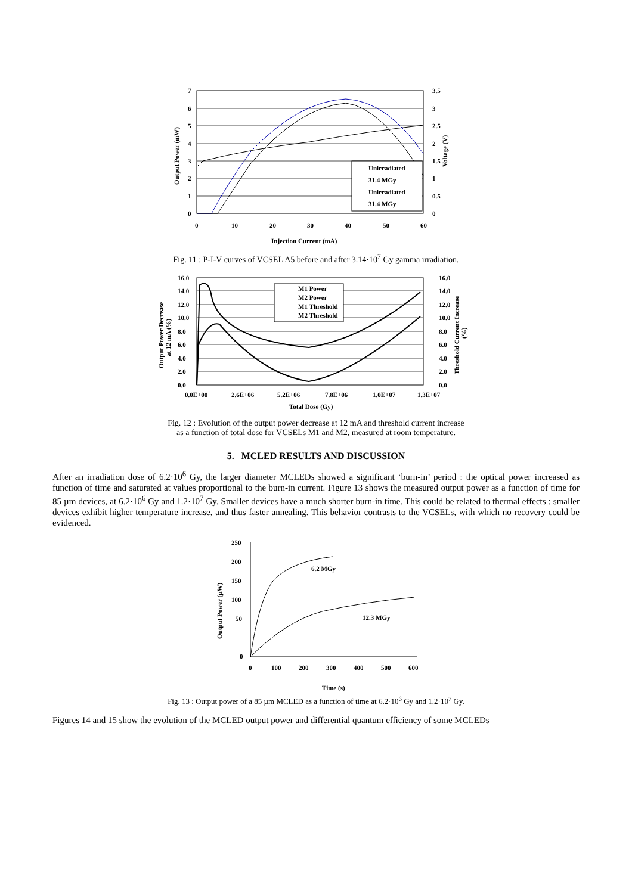7
6
5
4
3
2
1
0
3.5
3
2.5
2
1.5
1
0.5
0
0
10
20
30
40
50
60
Injection Current (mA)
Output Power (mW)
Voltage (V)
Unirradiated
31.4 MGy
Unirradiated
31.4 MGy
Fig. 11 : P-I-V curves of VCSEL A5 before and after 3.14·10<sup>7</sup> Gy gamma irradiation.
16.0
14.0
12.0
10.0
8.0
6.0
4.0
2.0
0.0
16.0
14.0
12.0
10.0
8.0
6.0
4.0
2.0
0.0
0.0E+00
2.6E+06
5.2E+06
7.8E+06
1.0E+07
1.3E+07
Total Dose (Gy)
Output Power Decrease
at 12 mA (%)
Threshold Current Increase
(%)
M1 Power
M2 Power
M1 Threshold
M2 Threshold
Fig. 12 : Evolution of the output power decrease at 12 mA and threshold current increase
as a function of total dose for VCSELs M1 and M2, measured at room temperature.
5. MCLED RESULTS AND DISCUSSION
After an irradiation dose of 6.2·10<sup>6</sup> Gy, the larger diameter MCLEDs showed a significant ‘burn-in’ period : the optical power increased as function of time and saturated at values proportional to the burn-in current. Figure 13 shows the measured output power as a function of time for 85 µm devices, at 6.2·10<sup>6</sup> Gy and 1.2·10<sup>7</sup> Gy. Smaller devices have a much shorter burn-in time. This could be related to thermal effects : smaller devices exhibit higher temperature increase, and thus faster annealing. This behavior contrasts to the VCSELs, with which no recovery could be evidenced.
250
200
150
100
50
0
0
100
200
300
400
500
600
Time (s)
Output Power (µW)
6.2 MGy
12.3 MGy
Fig. 13 : Output power of a 85 µm MCLED as a function of time at 6.2·10<sup>6</sup> Gy and 1.2·10<sup>7</sup> Gy.
Figures 14 and 15 show the evolution of the MCLED output power and differential quantum efficiency of some MCLEDs